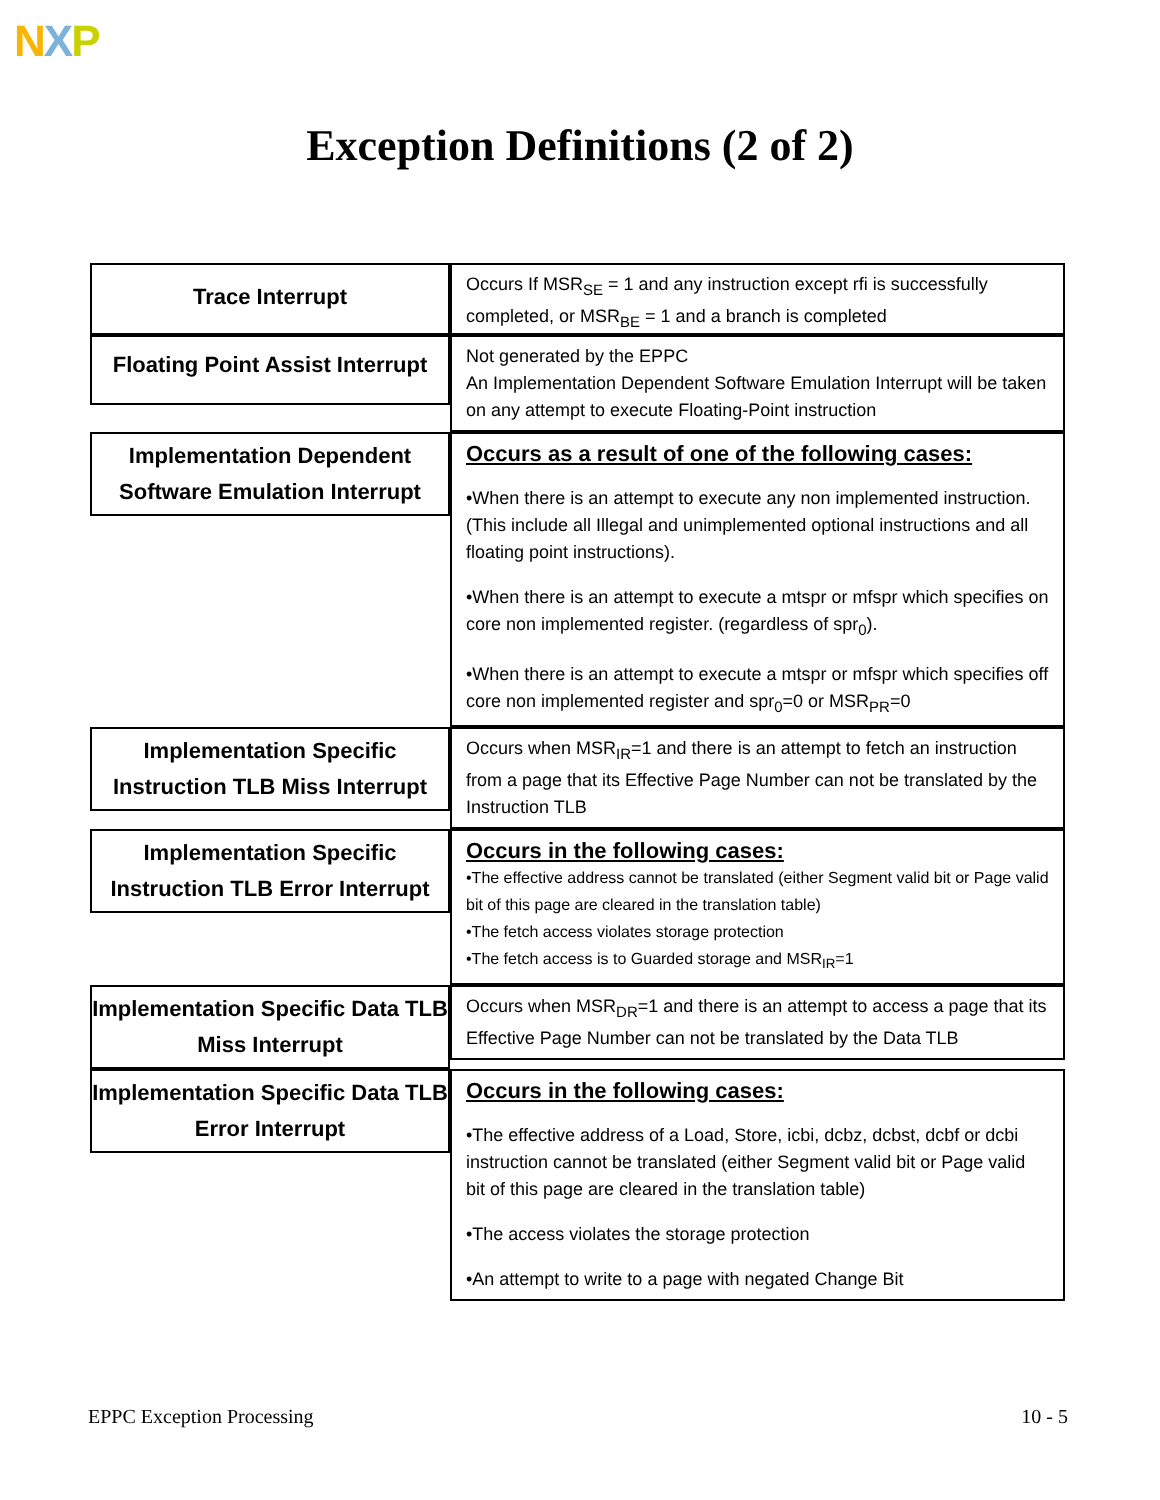NXP
Exception Definitions (2 of 2)
Trace Interrupt
Occurs If MSR<sub>SE</sub> = 1 and any instruction except rfi is successfully completed, or MSR<sub>BE</sub> = 1 and a branch is completed
Floating Point Assist Interrupt
Not generated by the EPPC
An Implementation Dependent Software Emulation Interrupt will be taken on any attempt to execute Floating-Point instruction
Implementation Dependent Software Emulation Interrupt
Occurs as a result of one of the following cases:
•When there is an attempt to execute any non implemented instruction. (This include all Illegal and unimplemented optional instructions and all floating point instructions).
•When there is an attempt to execute a mtspr or mfspr which specifies on core non implemented register. (regardless of spr<sub>0</sub>).
•When there is an attempt to execute a mtspr or mfspr which specifies off core non implemented register and spr<sub>0</sub>=0 or MSR<sub>PR</sub>=0
Implementation Specific Instruction TLB Miss Interrupt
Occurs when MSR<sub>IR</sub>=1 and there is an attempt to fetch an instruction from a page that its Effective Page Number can not be translated by the Instruction TLB
Implementation Specific Instruction TLB Error Interrupt
Occurs in the following cases:
•The effective address cannot be translated (either Segment valid bit or Page valid bit of this page are cleared in the translation table)
•The fetch access violates storage protection
•The fetch access is to Guarded storage and MSR<sub>IR</sub>=1
Implementation Specific Data TLB Miss Interrupt
Occurs when MSR<sub>DR</sub>=1 and there is an attempt to access a page that its Effective Page Number can not be translated by the Data TLB
Implementation Specific Data TLB Error Interrupt
Occurs in the following cases:
•The effective address of a Load, Store, icbi, dcbz, dcbst, dcbf or dcbi instruction cannot be translated (either Segment valid bit or Page valid bit of this page are cleared in the translation table)
•The access violates the storage protection
•An attempt to write to a page with negated Change Bit
EPPC Exception Processing 10 - 5